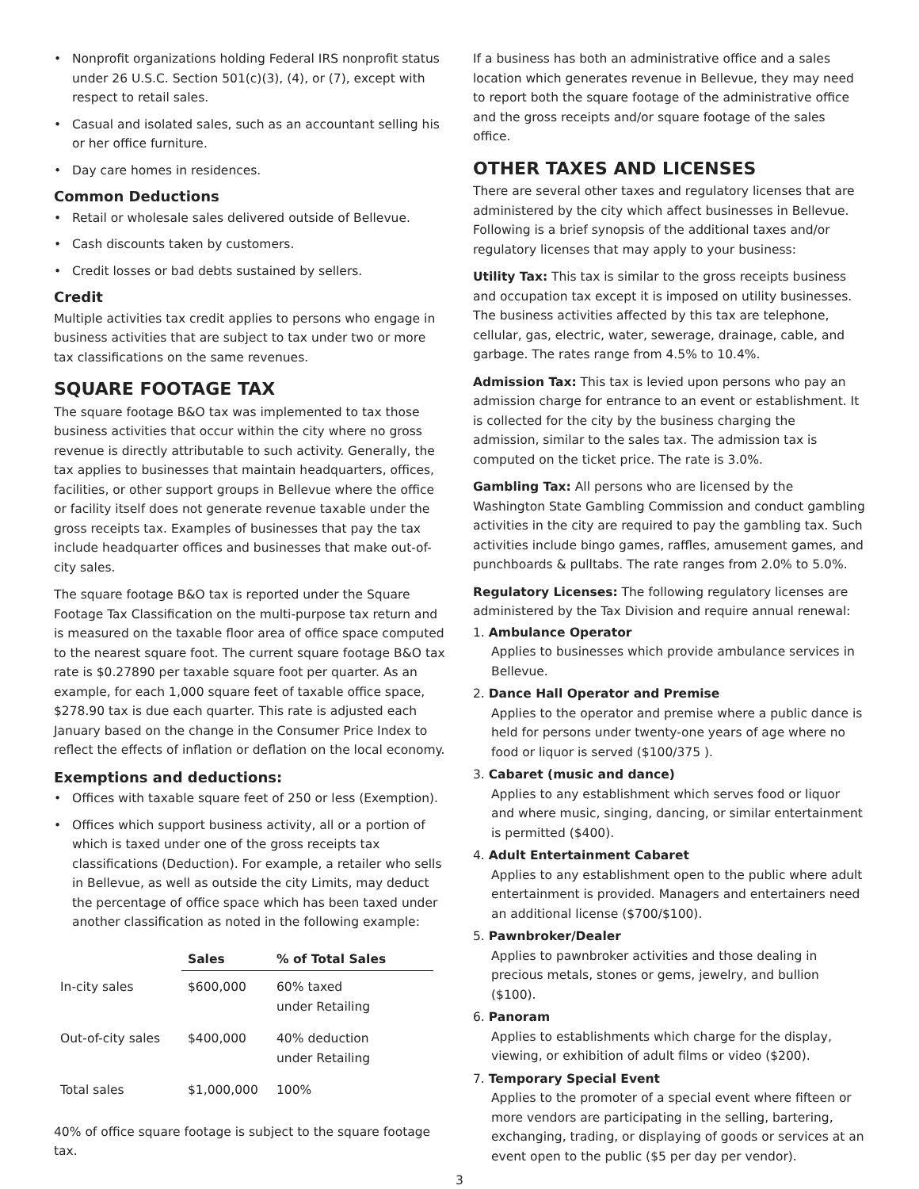• Nonprofit organizations holding Federal IRS nonprofit status under 26 U.S.C. Section 501(c)(3), (4), or (7), except with respect to retail sales.
• Casual and isolated sales, such as an accountant selling his or her office furniture.
• Day care homes in residences.
Common Deductions
• Retail or wholesale sales delivered outside of Bellevue.
• Cash discounts taken by customers.
• Credit losses or bad debts sustained by sellers.
Credit
Multiple activities tax credit applies to persons who engage in business activities that are subject to tax under two or more tax classifications on the same revenues.
SQUARE FOOTAGE TAX
The square footage B&O tax was implemented to tax those business activities that occur within the city where no gross revenue is directly attributable to such activity. Generally, the tax applies to businesses that maintain headquarters, offices, facilities, or other support groups in Bellevue where the office or facility itself does not generate revenue taxable under the gross receipts tax. Examples of businesses that pay the tax include headquarter offices and businesses that make out-of-city sales.
The square footage B&O tax is reported under the Square Footage Tax Classification on the multi-purpose tax return and is measured on the taxable floor area of office space computed to the nearest square foot. The current square footage B&O tax rate is $0.27890 per taxable square foot per quarter. As an example, for each 1,000 square feet of taxable office space, $278.90 tax is due each quarter. This rate is adjusted each January based on the change in the Consumer Price Index to reflect the effects of inflation or deflation on the local economy.
Exemptions and deductions:
• Offices with taxable square feet of 250 or less (Exemption).
• Offices which support business activity, all or a portion of which is taxed under one of the gross receipts tax classifications (Deduction). For example, a retailer who sells in Bellevue, as well as outside the city Limits, may deduct the percentage of office space which has been taxed under another classification as noted in the following example:
| | Sales | % of Total Sales |
| --- | --- | --- |
| In-city sales | $600,000 | 60% taxed under Retailing |
| Out-of-city sales | $400,000 | 40% deduction under Retailing |
| Total sales | $1,000,000 | 100% |
40% of office square footage is subject to the square footage tax.
If a business has both an administrative office and a sales location which generates revenue in Bellevue, they may need to report both the square footage of the administrative office and the gross receipts and/or square footage of the sales office.
OTHER TAXES AND LICENSES
There are several other taxes and regulatory licenses that are administered by the city which affect businesses in Bellevue. Following is a brief synopsis of the additional taxes and/or regulatory licenses that may apply to your business:
Utility Tax: This tax is similar to the gross receipts business and occupation tax except it is imposed on utility businesses. The business activities affected by this tax are telephone, cellular, gas, electric, water, sewerage, drainage, cable, and garbage. The rates range from 4.5% to 10.4%.
Admission Tax: This tax is levied upon persons who pay an admission charge for entrance to an event or establishment. It is collected for the city by the business charging the admission, similar to the sales tax. The admission tax is computed on the ticket price. The rate is 3.0%.
Gambling Tax: All persons who are licensed by the Washington State Gambling Commission and conduct gambling activities in the city are required to pay the gambling tax. Such activities include bingo games, raffles, amusement games, and punchboards & pulltabs. The rate ranges from 2.0% to 5.0%.
Regulatory Licenses: The following regulatory licenses are administered by the Tax Division and require annual renewal:
1. Ambulance Operator
Applies to businesses which provide ambulance services in Bellevue.
2. Dance Hall Operator and Premise
Applies to the operator and premise where a public dance is held for persons under twenty-one years of age where no food or liquor is served ($100/375 ).
3. Cabaret (music and dance)
Applies to any establishment which serves food or liquor and where music, singing, dancing, or similar entertainment is permitted ($400).
4. Adult Entertainment Cabaret
Applies to any establishment open to the public where adult entertainment is provided. Managers and entertainers need an additional license ($700/$100).
5. Pawnbroker/Dealer
Applies to pawnbroker activities and those dealing in precious metals, stones or gems, jewelry, and bullion ($100).
6. Panoram
Applies to establishments which charge for the display, viewing, or exhibition of adult films or video ($200).
7. Temporary Special Event
Applies to the promoter of a special event where fifteen or more vendors are participating in the selling, bartering, exchanging, trading, or displaying of goods or services at an event open to the public ($5 per day per vendor).
3